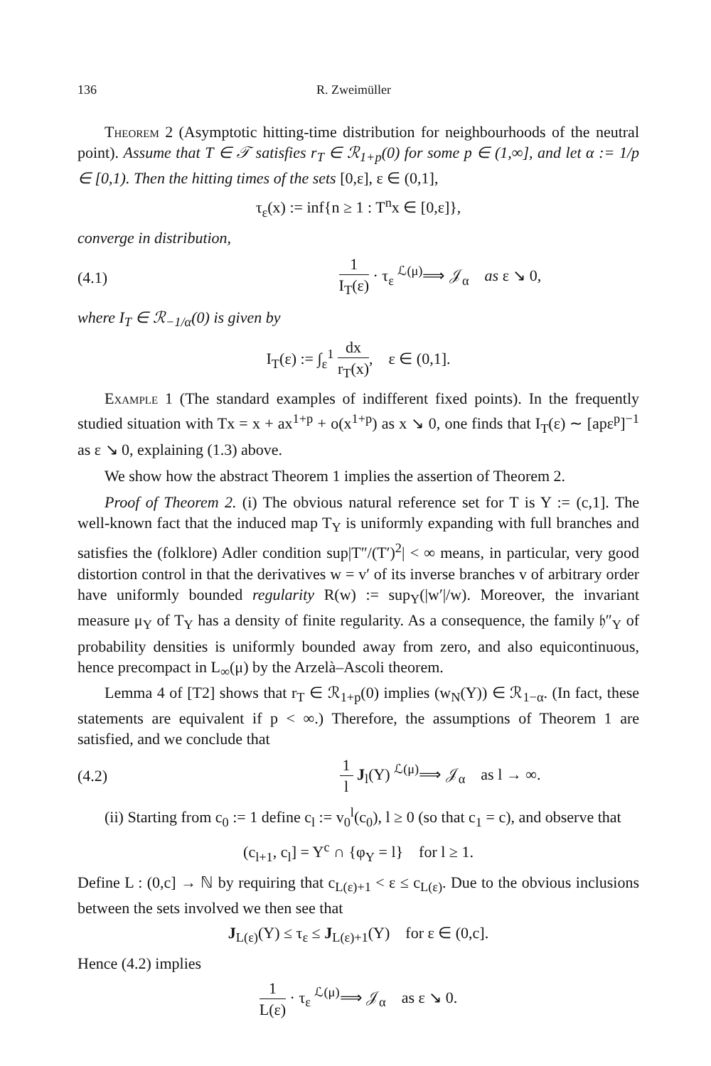136 R. Zweimüller
Theorem 2 (Asymptotic hitting-time distribution for neighbourhoods of the neutral point). Assume that T ∈ 𝒯 satisfies r<sub>T</sub> ∈ ℛ<sub>1+p</sub>(0) for some p ∈ (1,∞], and let α := 1/p ∈ [0,1). Then the hitting times of the sets [0,ε], ε ∈ (0,1],
τ<sub>ε</sub>(x) := inf{n ≥ 1 : T<sup>n</sup>x ∈ [0,ε]},
converge in distribution,
(4.1) 1 I<sub>T</sub>(ε) · τ<sub>ε</sub> <sup>ℒ(μ)</sup>⟹ 𝒥<sub>α</sub> as ε ↘ 0,
where I<sub>T</sub> ∈ ℛ<sub>−1/α</sub>(0) is given by
I<sub>T</sub>(ε) := ∫<sub>ε</sub><sup>1</sup> dx r<sub>T</sub>(x), ε ∈ (0,1].
Example 1 (The standard examples of indifferent fixed points). In the frequently studied situation with Tx = x + ax<sup>1+p</sup> + o(x<sup>1+p</sup>) as x ↘ 0, one finds that I<sub>T</sub>(ε) ∼ [apε<sup>p</sup>]<sup>−1</sup> as ε ↘ 0, explaining (1.3) above.
We show how the abstract Theorem 1 implies the assertion of Theorem 2.
Proof of Theorem 2. (i) The obvious natural reference set for T is Y := (c,1]. The well-known fact that the induced map T<sub>Y</sub> is uniformly expanding with full branches and satisfies the (folklore) Adler condition sup|T″/(T′)<sup>2</sup>| < ∞ means, in particular, very good distortion control in that the derivatives w = v′ of its inverse branches v of arbitrary order have uniformly bounded regularity R(w) := sup<sub>Y</sub>(|w′|/w). Moreover, the invariant measure μ<sub>Y</sub> of T<sub>Y</sub> has a density of finite regularity. As a consequence, the family 𝔥″<sub>Y</sub> of probability densities is uniformly bounded away from zero, and also equicontinuous, hence precompact in L<sub>∞</sub>(μ) by the Arzelà–Ascoli theorem.
Lemma 4 of [T2] shows that r<sub>T</sub> ∈ ℛ<sub>1+p</sub>(0) implies (w<sub>N</sub>(Y)) ∈ ℛ<sub>1−α</sub>. (In fact, these statements are equivalent if p < ∞.) Therefore, the assumptions of Theorem 1 are satisfied, and we conclude that
(4.2) 1 l J<sub>l</sub>(Y) <sup>ℒ(μ)</sup>⟹ 𝒥<sub>α</sub> as l → ∞.
(ii) Starting from c<sub>0</sub> := 1 define c<sub>l</sub> := v<sub>0</sub><sup>l</sup>(c<sub>0</sub>), l ≥ 0 (so that c<sub>1</sub> = c), and observe that
(c<sub>l+1</sub>, c<sub>l</sub>] = Y<sup>c</sup> ∩ {φ<sub>Y</sub> = l} for l ≥ 1.
Define L : (0,c] → ℕ by requiring that c<sub>L(ε)+1</sub> < ε ≤ c<sub>L(ε)</sub>. Due to the obvious inclusions between the sets involved we then see that
J<sub>L(ε)</sub>(Y) ≤ τ<sub>ε</sub> ≤ J<sub>L(ε)+1</sub>(Y) for ε ∈ (0,c].
Hence (4.2) implies
1 L(ε) · τ<sub>ε</sub> <sup>ℒ(μ)</sup>⟹ 𝒥<sub>α</sub> as ε ↘ 0.